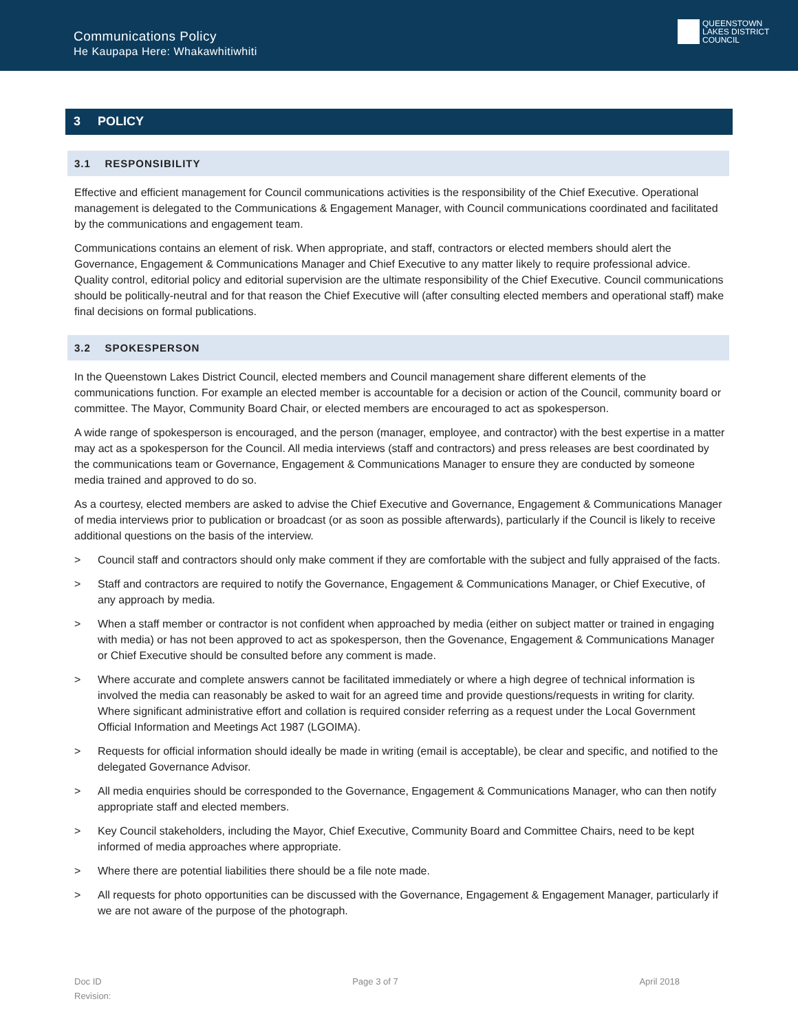Communications Policy
He Kaupapa Here: Whakawhitiwhiti
QUEENSTOWN
LAKES DISTRICT
COUNCIL
3 POLICY
3.1 RESPONSIBILITY
Effective and efficient management for Council communications activities is the responsibility of the Chief Executive. Operational management is delegated to the Communications & Engagement Manager, with Council communications coordinated and facilitated by the communications and engagement team.
Communications contains an element of risk. When appropriate, and staff, contractors or elected members should alert the Governance, Engagement & Communications Manager and Chief Executive to any matter likely to require professional advice. Quality control, editorial policy and editorial supervision are the ultimate responsibility of the Chief Executive. Council communications should be politically-neutral and for that reason the Chief Executive will (after consulting elected members and operational staff) make final decisions on formal publications.
3.2 SPOKESPERSON
In the Queenstown Lakes District Council, elected members and Council management share different elements of the communications function. For example an elected member is accountable for a decision or action of the Council, community board or committee. The Mayor, Community Board Chair, or elected members are encouraged to act as spokesperson.
A wide range of spokesperson is encouraged, and the person (manager, employee, and contractor) with the best expertise in a matter may act as a spokesperson for the Council. All media interviews (staff and contractors) and press releases are best coordinated by the communications team or Governance, Engagement & Communications Manager to ensure they are conducted by someone media trained and approved to do so.
As a courtesy, elected members are asked to advise the Chief Executive and Governance, Engagement & Communications Manager of media interviews prior to publication or broadcast (or as soon as possible afterwards), particularly if the Council is likely to receive additional questions on the basis of the interview.
> Council staff and contractors should only make comment if they are comfortable with the subject and fully appraised of the facts.
> Staff and contractors are required to notify the Governance, Engagement & Communications Manager, or Chief Executive, of any approach by media.
> When a staff member or contractor is not confident when approached by media (either on subject matter or trained in engaging with media) or has not been approved to act as spokesperson, then the Govenance, Engagement & Communications Manager or Chief Executive should be consulted before any comment is made.
> Where accurate and complete answers cannot be facilitated immediately or where a high degree of technical information is involved the media can reasonably be asked to wait for an agreed time and provide questions/requests in writing for clarity. Where significant administrative effort and collation is required consider referring as a request under the Local Government Official Information and Meetings Act 1987 (LGOIMA).
> Requests for official information should ideally be made in writing (email is acceptable), be clear and specific, and notified to the delegated Governance Advisor.
> All media enquiries should be corresponded to the Governance, Engagement & Communications Manager, who can then notify appropriate staff and elected members.
> Key Council stakeholders, including the Mayor, Chief Executive, Community Board and Committee Chairs, need to be kept informed of media approaches where appropriate.
> Where there are potential liabilities there should be a file note made.
> All requests for photo opportunities can be discussed with the Governance, Engagement & Engagement Manager, particularly if we are not aware of the purpose of the photograph.
Doc ID
Revision:
Page 3 of 7 April 2018